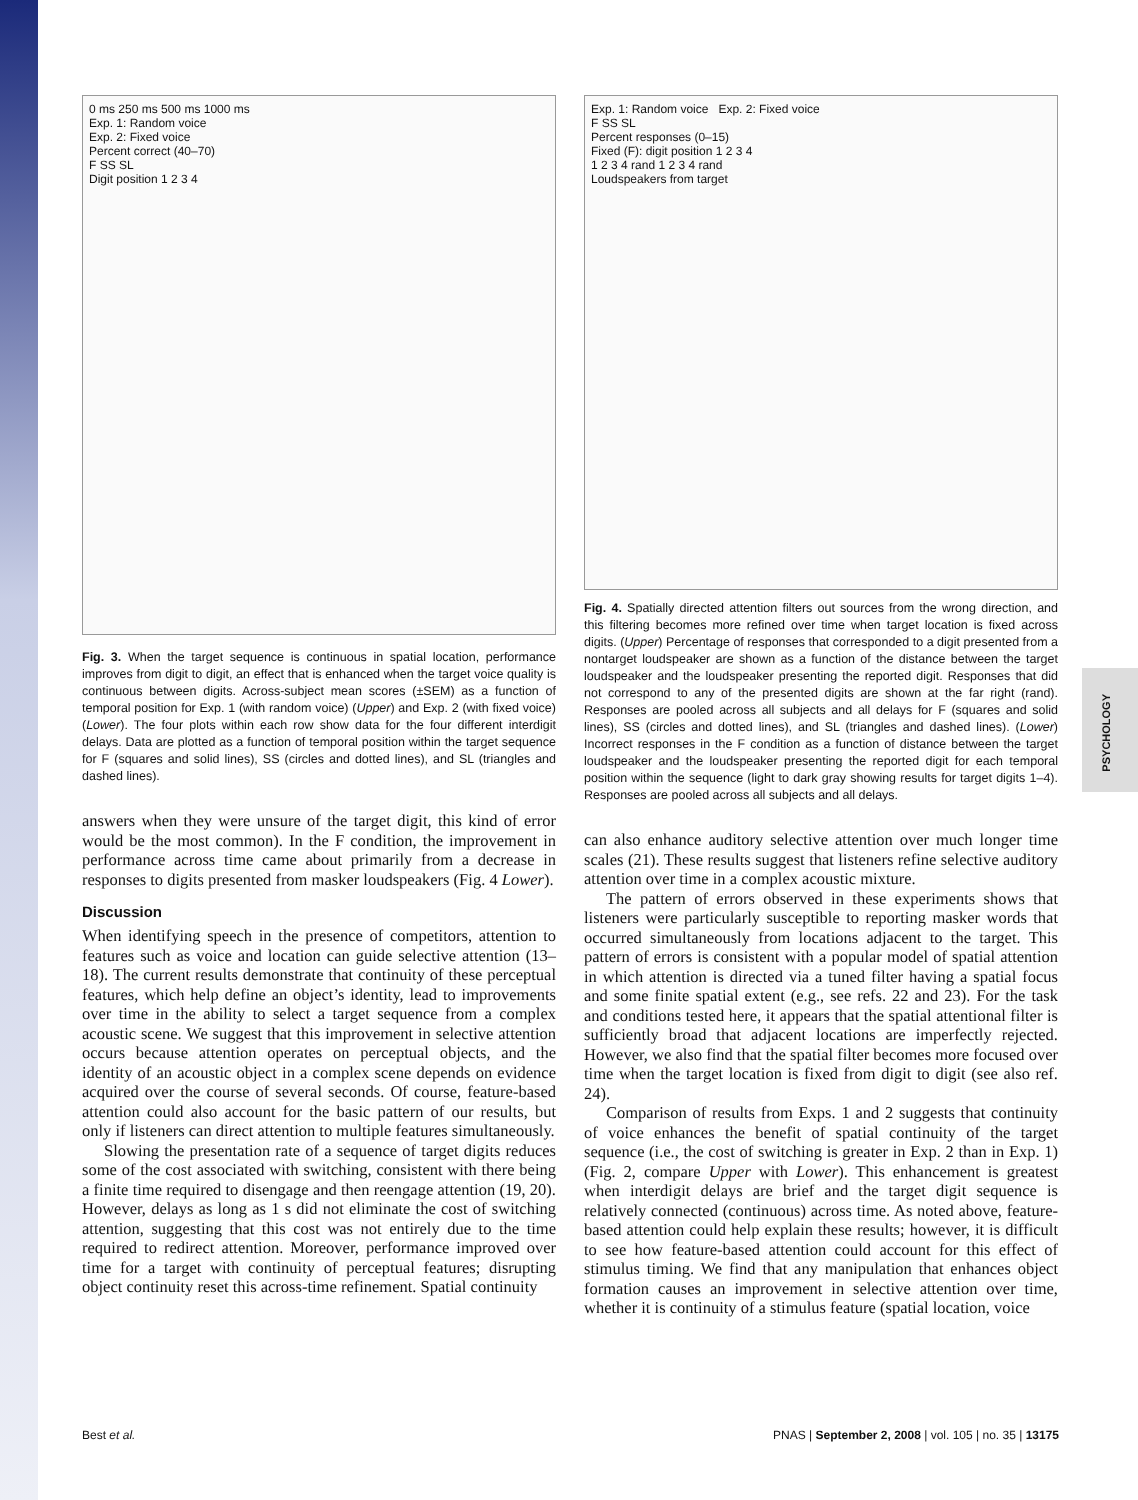PSYCHOLOGY
0 ms 250 ms 500 ms 1000 ms
Exp. 1: Random voice
Exp. 2: Fixed voice
Percent correct (40–70)
F SS SL
Digit position 1 2 3 4
Fig. 3. When the target sequence is continuous in spatial location, performance improves from digit to digit, an effect that is enhanced when the target voice quality is continuous between digits. Across-subject mean scores (±SEM) as a function of temporal position for Exp. 1 (with random voice) (Upper) and Exp. 2 (with fixed voice) (Lower). The four plots within each row show data for the four different interdigit delays. Data are plotted as a function of temporal position within the target sequence for F (squares and solid lines), SS (circles and dotted lines), and SL (triangles and dashed lines).
answers when they were unsure of the target digit, this kind of error would be the most common). In the F condition, the improvement in performance across time came about primarily from a decrease in responses to digits presented from masker loudspeakers (Fig. 4 Lower).
Discussion
When identifying speech in the presence of competitors, attention to features such as voice and location can guide selective attention (13–18). The current results demonstrate that continuity of these perceptual features, which help define an object’s identity, lead to improvements over time in the ability to select a target sequence from a complex acoustic scene. We suggest that this improvement in selective attention occurs because attention operates on perceptual objects, and the identity of an acoustic object in a complex scene depends on evidence acquired over the course of several seconds. Of course, feature-based attention could also account for the basic pattern of our results, but only if listeners can direct attention to multiple features simultaneously.
Slowing the presentation rate of a sequence of target digits reduces some of the cost associated with switching, consistent with there being a finite time required to disengage and then reengage attention (19, 20). However, delays as long as 1 s did not eliminate the cost of switching attention, suggesting that this cost was not entirely due to the time required to redirect attention. Moreover, performance improved over time for a target with continuity of perceptual features; disrupting object continuity reset this across-time refinement. Spatial continuity
Exp. 1: Random voice Exp. 2: Fixed voice
F SS SL
Percent responses (0–15)
Fixed (F): digit position 1 2 3 4
1 2 3 4 rand 1 2 3 4 rand
Loudspeakers from target
Fig. 4. Spatially directed attention filters out sources from the wrong direction, and this filtering becomes more refined over time when target location is fixed across digits. (Upper) Percentage of responses that corresponded to a digit presented from a nontarget loudspeaker are shown as a function of the distance between the target loudspeaker and the loudspeaker presenting the reported digit. Responses that did not correspond to any of the presented digits are shown at the far right (rand). Responses are pooled across all subjects and all delays for F (squares and solid lines), SS (circles and dotted lines), and SL (triangles and dashed lines). (Lower) Incorrect responses in the F condition as a function of distance between the target loudspeaker and the loudspeaker presenting the reported digit for each temporal position within the sequence (light to dark gray showing results for target digits 1–4). Responses are pooled across all subjects and all delays.
can also enhance auditory selective attention over much longer time scales (21). These results suggest that listeners refine selective auditory attention over time in a complex acoustic mixture.
The pattern of errors observed in these experiments shows that listeners were particularly susceptible to reporting masker words that occurred simultaneously from locations adjacent to the target. This pattern of errors is consistent with a popular model of spatial attention in which attention is directed via a tuned filter having a spatial focus and some finite spatial extent (e.g., see refs. 22 and 23). For the task and conditions tested here, it appears that the spatial attentional filter is sufficiently broad that adjacent locations are imperfectly rejected. However, we also find that the spatial filter becomes more focused over time when the target location is fixed from digit to digit (see also ref. 24).
Comparison of results from Exps. 1 and 2 suggests that continuity of voice enhances the benefit of spatial continuity of the target sequence (i.e., the cost of switching is greater in Exp. 2 than in Exp. 1) (Fig. 2, compare Upper with Lower). This enhancement is greatest when interdigit delays are brief and the target digit sequence is relatively connected (continuous) across time. As noted above, feature-based attention could help explain these results; however, it is difficult to see how feature-based attention could account for this effect of stimulus timing. We find that any manipulation that enhances object formation causes an improvement in selective attention over time, whether it is continuity of a stimulus feature (spatial location, voice
Best et al. PNAS | September 2, 2008 | vol. 105 | no. 35 | 13175